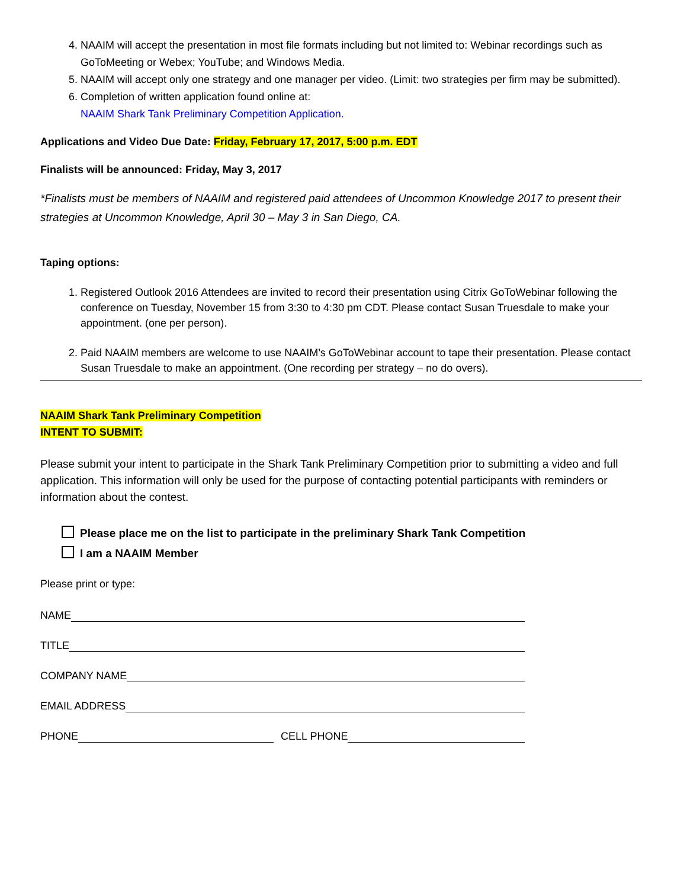4. NAAIM will accept the presentation in most file formats including but not limited to: Webinar recordings such as GoToMeeting or Webex; YouTube; and Windows Media.
5. NAAIM will accept only one strategy and one manager per video. (Limit: two strategies per firm may be submitted).
6. Completion of written application found online at:
NAAIM Shark Tank Preliminary Competition Application.
Applications and Video Due Date: Friday, February 17, 2017, 5:00 p.m. EDT
Finalists will be announced: Friday, May 3, 2017
*Finalists must be members of NAAIM and registered paid attendees of Uncommon Knowledge 2017 to present their strategies at Uncommon Knowledge, April 30 – May 3 in San Diego, CA.
Taping options:
1. Registered Outlook 2016 Attendees are invited to record their presentation using Citrix GoToWebinar following the conference on Tuesday, November 15 from 3:30 to 4:30 pm CDT. Please contact Susan Truesdale to make your appointment. (one per person).
2. Paid NAAIM members are welcome to use NAAIM’s GoToWebinar account to tape their presentation. Please contact Susan Truesdale to make an appointment. (One recording per strategy – no do overs).
NAAIM Shark Tank Preliminary Competition
INTENT TO SUBMIT:
Please submit your intent to participate in the Shark Tank Preliminary Competition prior to submitting a video and full application. This information will only be used for the purpose of contacting potential participants with reminders or information about the contest.
Please place me on the list to participate in the preliminary Shark Tank Competition
I am a NAAIM Member
Please print or type:
NAME
TITLE
COMPANY NAME
EMAIL ADDRESS
PHONE
CELL PHONE